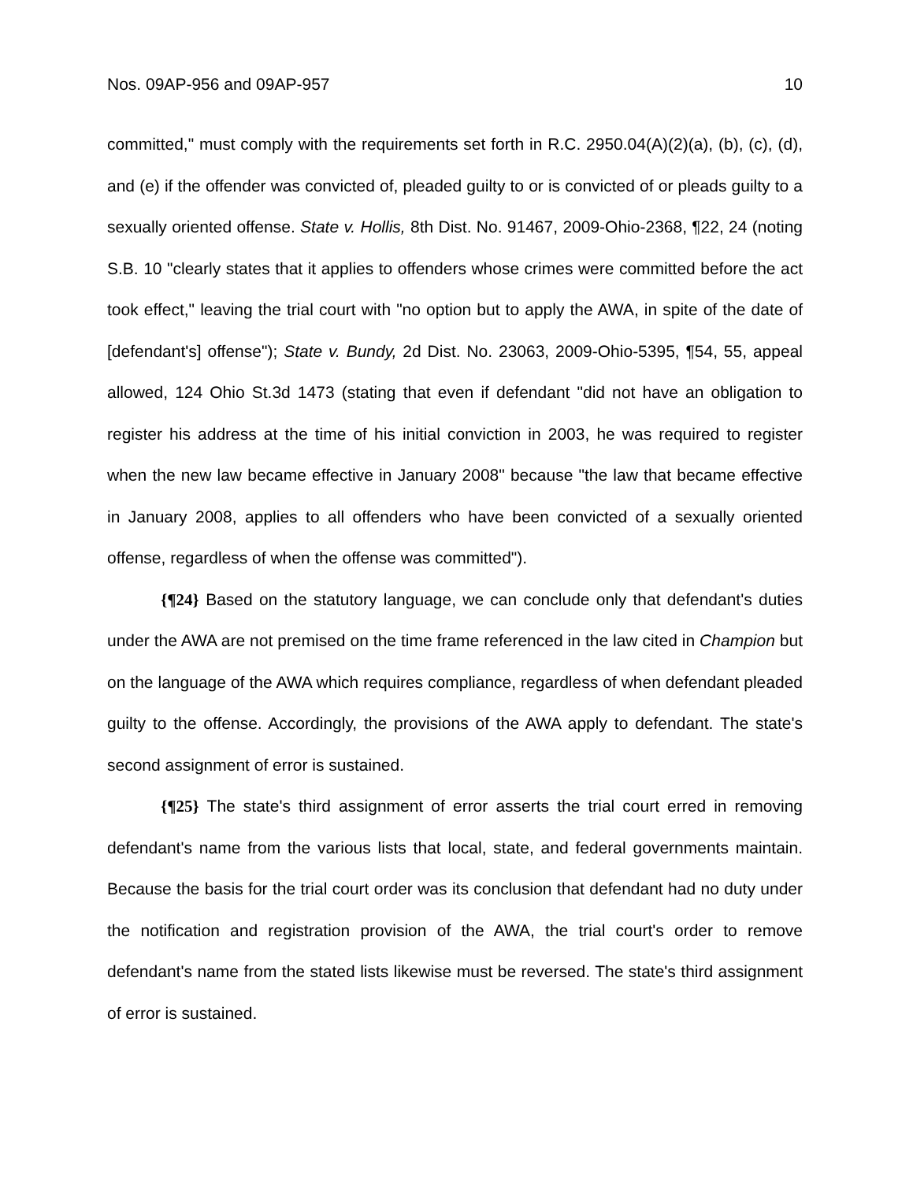Nos. 09AP-956 and 09AP-957 10
committed," must comply with the requirements set forth in R.C. 2950.04(A)(2)(a), (b), (c), (d), and (e) if the offender was convicted of, pleaded guilty to or is convicted of or pleads guilty to a sexually oriented offense. State v. Hollis, 8th Dist. No. 91467, 2009-Ohio-2368, ¶22, 24 (noting S.B. 10 "clearly states that it applies to offenders whose crimes were committed before the act took effect," leaving the trial court with "no option but to apply the AWA, in spite of the date of [defendant's] offense"); State v. Bundy, 2d Dist. No. 23063, 2009-Ohio-5395, ¶54, 55, appeal allowed, 124 Ohio St.3d 1473 (stating that even if defendant "did not have an obligation to register his address at the time of his initial conviction in 2003, he was required to register when the new law became effective in January 2008" because "the law that became effective in January 2008, applies to all offenders who have been convicted of a sexually oriented offense, regardless of when the offense was committed").
{¶24} Based on the statutory language, we can conclude only that defendant's duties under the AWA are not premised on the time frame referenced in the law cited in Champion but on the language of the AWA which requires compliance, regardless of when defendant pleaded guilty to the offense. Accordingly, the provisions of the AWA apply to defendant. The state's second assignment of error is sustained.
{¶25} The state's third assignment of error asserts the trial court erred in removing defendant's name from the various lists that local, state, and federal governments maintain. Because the basis for the trial court order was its conclusion that defendant had no duty under the notification and registration provision of the AWA, the trial court's order to remove defendant's name from the stated lists likewise must be reversed. The state's third assignment of error is sustained.